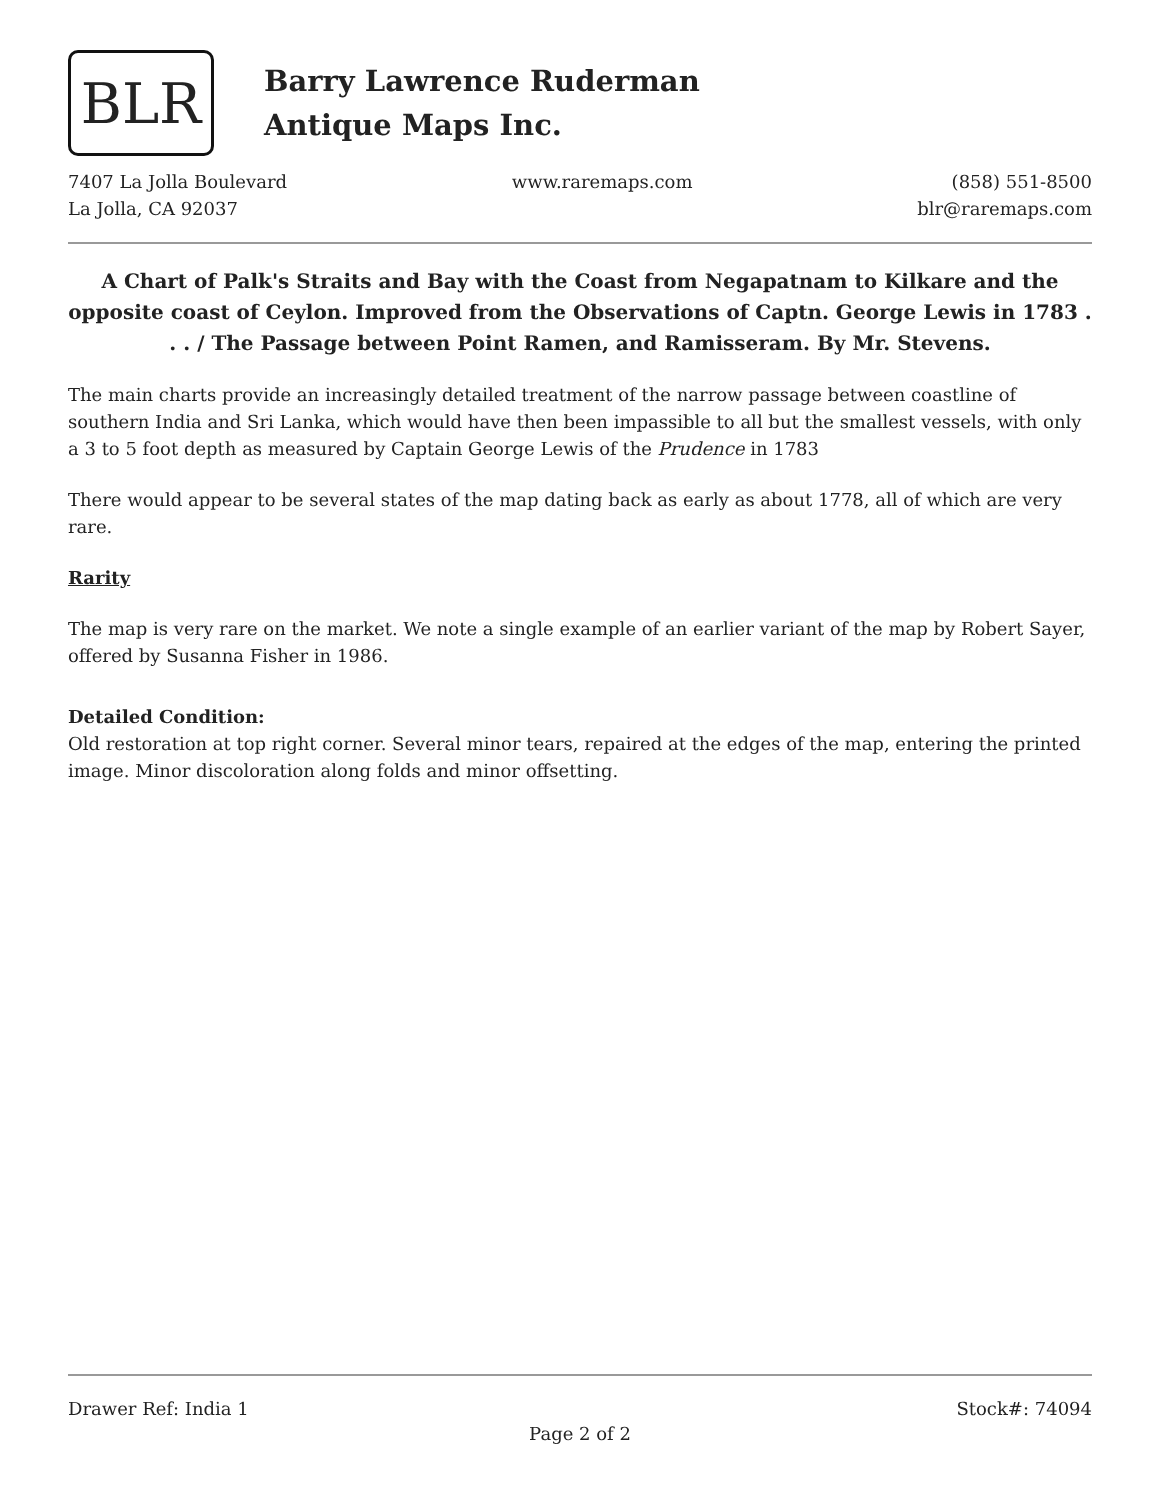BLR
Barry Lawrence Ruderman
Antique Maps Inc.
7407 La Jolla Boulevard
La Jolla, CA 92037
www.raremaps.com (858) 551-8500
blr@raremaps.com
A Chart of Palk's Straits and Bay with the Coast from Negapatnam to Kilkare and the opposite coast of Ceylon. Improved from the Observations of Captn. George Lewis in 1783 . . . / The Passage between Point Ramen, and Ramisseram. By Mr. Stevens.
The main charts provide an increasingly detailed treatment of the narrow passage between coastline of southern India and Sri Lanka, which would have then been impassible to all but the smallest vessels, with only a 3 to 5 foot depth as measured by Captain George Lewis of the Prudence in 1783
There would appear to be several states of the map dating back as early as about 1778, all of which are very rare.
Rarity
The map is very rare on the market. We note a single example of an earlier variant of the map by Robert Sayer, offered by Susanna Fisher in 1986.
Detailed Condition:
Old restoration at top right corner. Several minor tears, repaired at the edges of the map, entering the printed image. Minor discoloration along folds and minor offsetting.
Drawer Ref: India 1 Stock#: 74094
Page 2 of 2